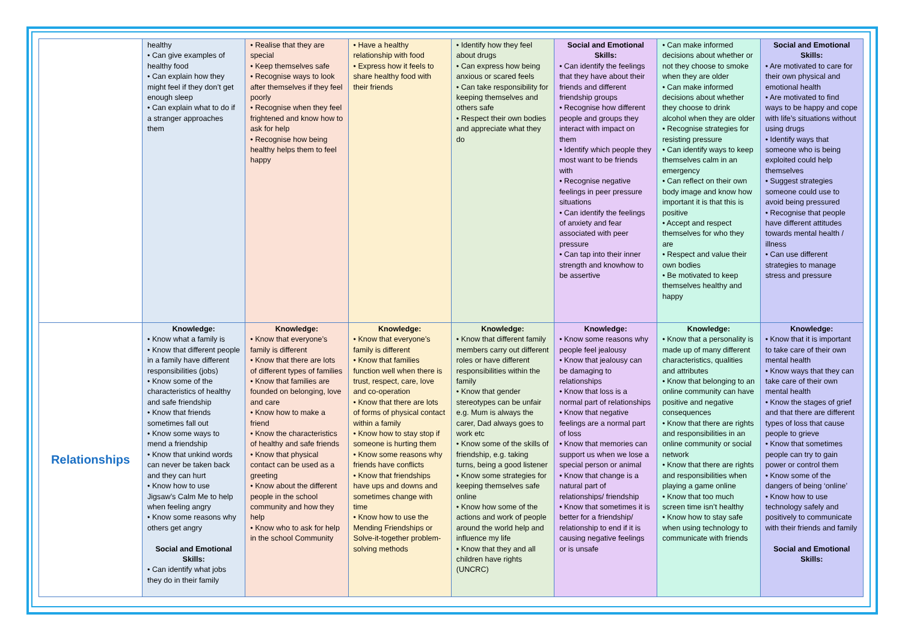| | healthy • Can give examples of healthy food • Can explain how they might feel if they don’t get enough sleep • Can explain what to do if a stranger approaches them | • Realise that they are special • Keep themselves safe • Recognise ways to look after themselves if they feel poorly • Recognise when they feel frightened and know how to ask for help • Recognise how being healthy helps them to feel happy | • Have a healthy relationship with food • Express how it feels to share healthy food with their friends | • Identify how they feel about drugs • Can express how being anxious or scared feels • Can take responsibility for keeping themselves and others safe • Respect their own bodies and appreciate what they do | Social and Emotional Skills: • Can identify the feelings that they have about their friends and different friendship groups • Recognise how different people and groups they interact with impact on them • Identify which people they most want to be friends with • Recognise negative feelings in peer pressure situations • Can identify the feelings of anxiety and fear associated with peer pressure • Can tap into their inner strength and knowhow to be assertive | • Can make informed decisions about whether or not they choose to smoke when they are older • Can make informed decisions about whether they choose to drink alcohol when they are older • Recognise strategies for resisting pressure • Can identify ways to keep themselves calm in an emergency • Can reflect on their own body image and know how important it is that this is positive • Accept and respect themselves for who they are • Respect and value their own bodies • Be motivated to keep themselves healthy and happy | Social and Emotional Skills: • Are motivated to care for their own physical and emotional health • Are motivated to find ways to be happy and cope with life’s situations without using drugs • Identify ways that someone who is being exploited could help themselves • Suggest strategies someone could use to avoid being pressured • Recognise that people have different attitudes towards mental health / illness • Can use different strategies to manage stress and pressure |
| Relationships | Knowledge: • Know what a family is • Know that different people in a family have different responsibilities (jobs) • Know some of the characteristics of healthy and safe friendship • Know that friends sometimes fall out • Know some ways to mend a friendship • Know that unkind words can never be taken back and they can hurt • Know how to use Jigsaw’s Calm Me to help when feeling angry • Know some reasons why others get angry Social and Emotional Skills: • Can identify what jobs they do in their family | Knowledge: • Know that everyone’s family is different • Know that there are lots of different types of families • Know that families are founded on belonging, love and care • Know how to make a friend • Know the characteristics of healthy and safe friends • Know that physical contact can be used as a greeting • Know about the different people in the school community and how they help • Know who to ask for help in the school Community | Knowledge: • Know that everyone’s family is different • Know that families function well when there is trust, respect, care, love and co-operation • Know that there are lots of forms of physical contact within a family • Know how to stay stop if someone is hurting them • Know some reasons why friends have conflicts • Know that friendships have ups and downs and sometimes change with time • Know how to use the Mending Friendships or Solve-it-together problem-solving methods | Knowledge: • Know that different family members carry out different roles or have different responsibilities within the family • Know that gender stereotypes can be unfair e.g. Mum is always the carer, Dad always goes to work etc • Know some of the skills of friendship, e.g. taking turns, being a good listener • Know some strategies for keeping themselves safe online • Know how some of the actions and work of people around the world help and influence my life • Know that they and all children have rights (UNCRC) | Knowledge: • Know some reasons why people feel jealousy • Know that jealousy can be damaging to relationships • Know that loss is a normal part of relationships • Know that negative feelings are a normal part of loss • Know that memories can support us when we lose a special person or animal • Know that change is a natural part of relationships/ friendship • Know that sometimes it is better for a friendship/ relationship to end if it is causing negative feelings or is unsafe | Knowledge: • Know that a personality is made up of many different characteristics, qualities and attributes • Know that belonging to an online community can have positive and negative consequences • Know that there are rights and responsibilities in an online community or social network • Know that there are rights and responsibilities when playing a game online • Know that too much screen time isn’t healthy • Know how to stay safe when using technology to communicate with friends | Knowledge: • Know that it is important to take care of their own mental health • Know ways that they can take care of their own mental health • Know the stages of grief and that there are different types of loss that cause people to grieve • Know that sometimes people can try to gain power or control them • Know some of the dangers of being ‘online’ • Know how to use technology safely and positively to communicate with their friends and family Social and Emotional Skills: |